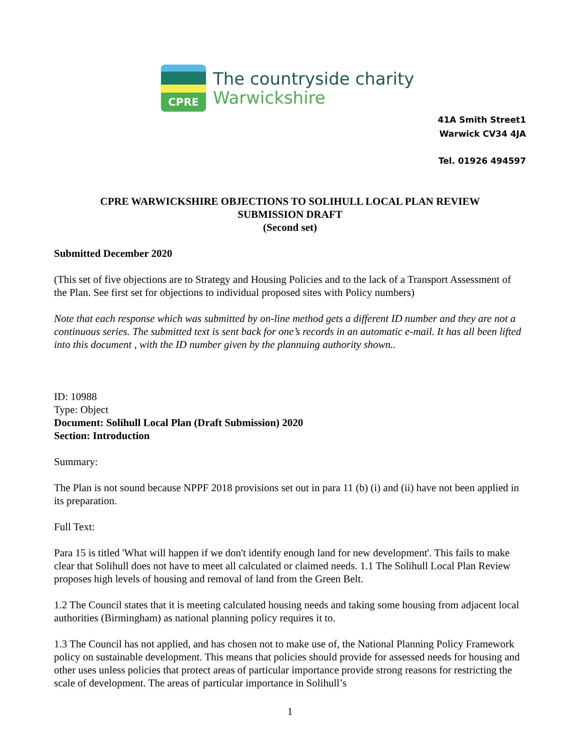CPRE
The countryside charity
Warwickshire
41A Smith Street1
Warwick CV34 4JA
Tel. 01926 494597
CPRE WARWICKSHIRE OBJECTIONS TO SOLIHULL LOCAL PLAN REVIEW
SUBMISSION DRAFT
(Second set)
Submitted December 2020
(This set of five objections are to Strategy and Housing Policies and to the lack of a Transport Assessment of the Plan. See first set for objections to individual proposed sites with Policy numbers)
Note that each response which was submitted by on-line method gets a different ID number and they are not a continuous series. The submitted text is sent back for one’s records in an automatic e-mail. It has all been lifted into this document , with the ID number given by the plannuing authority shown..
ID: 10988
Type: Object
Document: Solihull Local Plan (Draft Submission) 2020
Section: Introduction
Summary:
The Plan is not sound because NPPF 2018 provisions set out in para 11 (b) (i) and (ii) have not been applied in its preparation.
Full Text:
Para 15 is titled 'What will happen if we don't identify enough land for new development'. This fails to make clear that Solihull does not have to meet all calculated or claimed needs. 1.1 The Solihull Local Plan Review proposes high levels of housing and removal of land from the Green Belt.
1.2 The Council states that it is meeting calculated housing needs and taking some housing from adjacent local authorities (Birmingham) as national planning policy requires it to.
1.3 The Council has not applied, and has chosen not to make use of, the National Planning Policy Framework policy on sustainable development. This means that policies should provide for assessed needs for housing and other uses unless policies that protect areas of particular importance provide strong reasons for restricting the scale of development. The areas of particular importance in Solihull’s
1